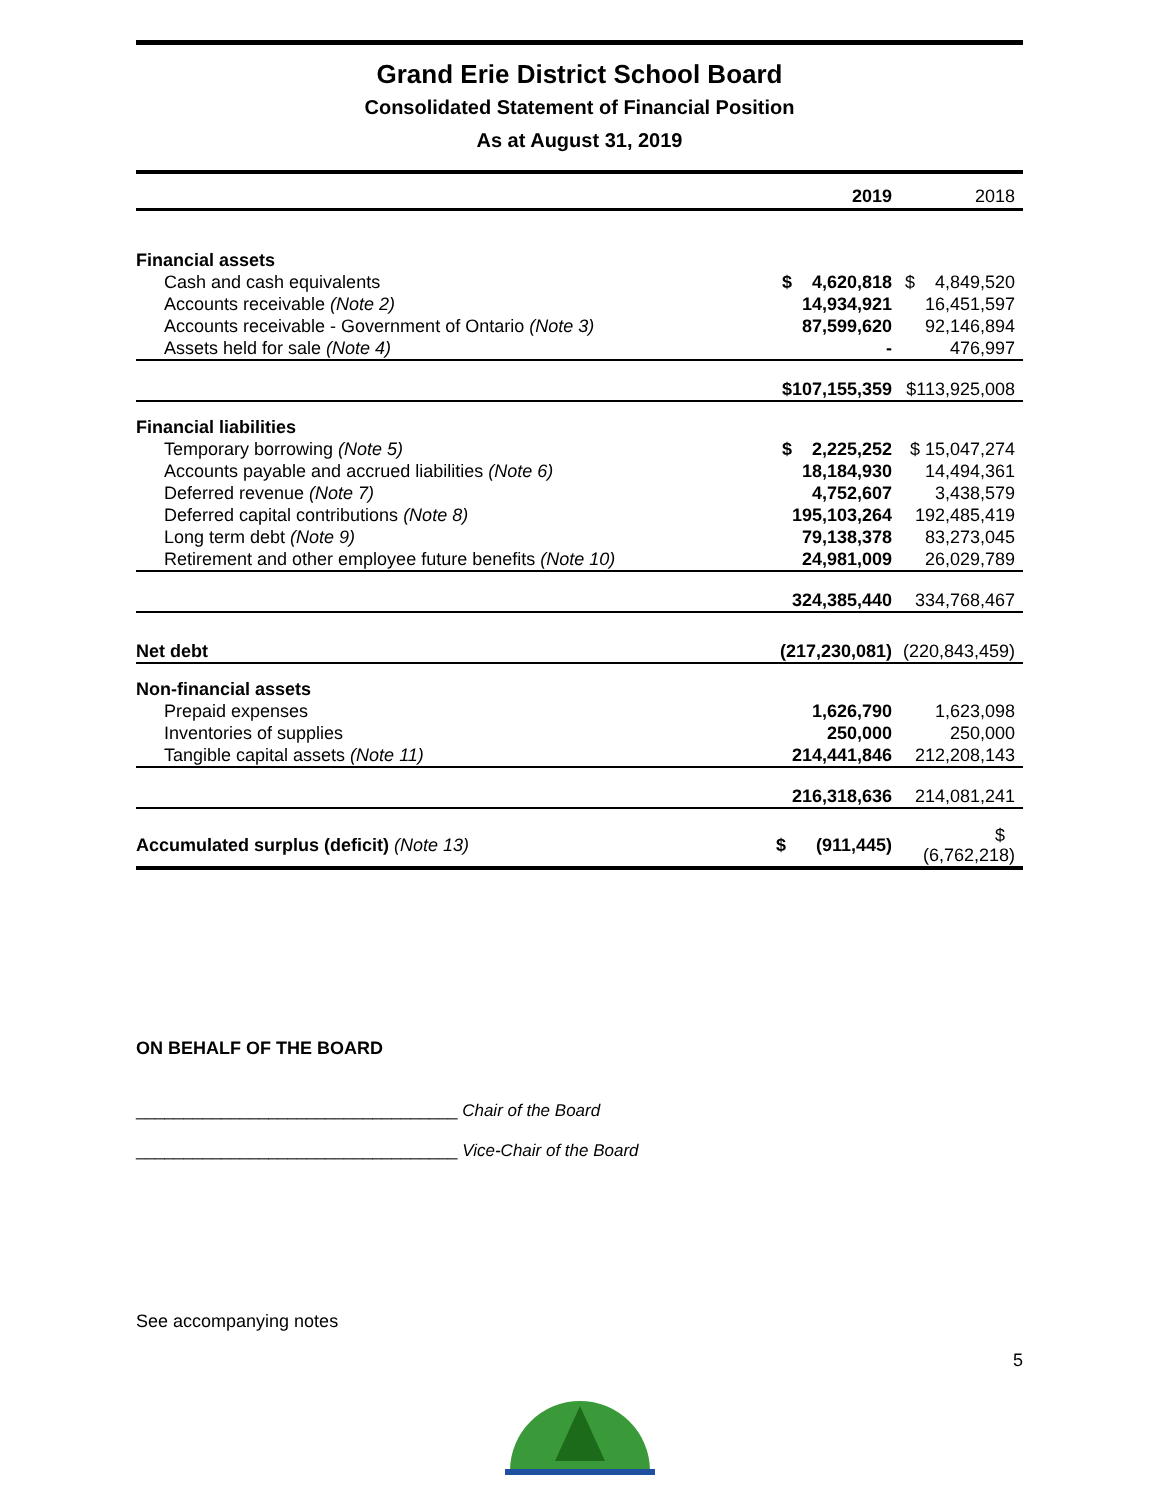Grand Erie District School Board
Consolidated Statement of Financial Position
As at August 31, 2019
| | 2019 | 2018 |
| --- | --- | --- |
| Financial assets | | |
| Cash and cash equivalents | $ 4,620,818 | $ 4,849,520 |
| Accounts receivable (Note 2) | 14,934,921 | 16,451,597 |
| Accounts receivable - Government of Ontario (Note 3) | 87,599,620 | 92,146,894 |
| Assets held for sale (Note 4) | - | 476,997 |
| | $107,155,359 | $113,925,008 |
| Financial liabilities | | |
| Temporary borrowing (Note 5) | $ 2,225,252 | $ 15,047,274 |
| Accounts payable and accrued liabilities (Note 6) | 18,184,930 | 14,494,361 |
| Deferred revenue (Note 7) | 4,752,607 | 3,438,579 |
| Deferred capital contributions (Note 8) | 195,103,264 | 192,485,419 |
| Long term debt (Note 9) | 79,138,378 | 83,273,045 |
| Retirement and other employee future benefits (Note 10) | 24,981,009 | 26,029,789 |
| | 324,385,440 | 334,768,467 |
| Net debt | (217,230,081) | (220,843,459) |
| Non-financial assets | | |
| Prepaid expenses | 1,626,790 | 1,623,098 |
| Inventories of supplies | 250,000 | 250,000 |
| Tangible capital assets (Note 11) | 214,441,846 | 212,208,143 |
| | 216,318,636 | 214,081,241 |
| Accumulated surplus (deficit) (Note 13) | $ (911,445) | $ (6,762,218) |
ON BEHALF OF THE BOARD
__________________________________ Chair of the Board
__________________________________ Vice-Chair of the Board
See accompanying notes
5